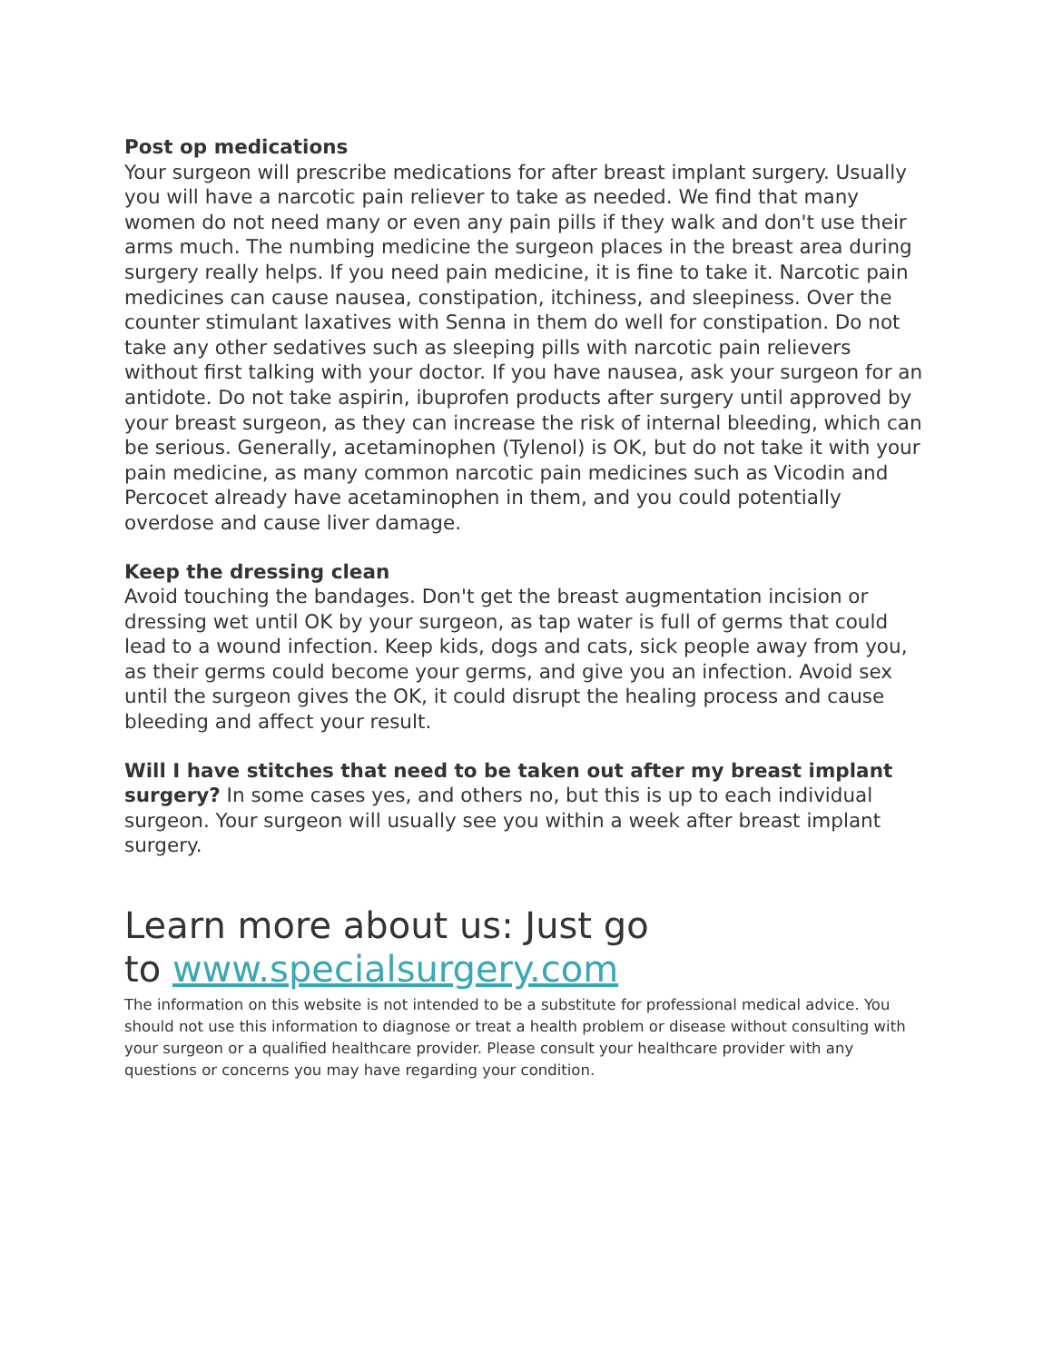Post op medications
Your surgeon will prescribe medications for after breast implant surgery. Usually you will have a narcotic pain reliever to take as needed. We find that many women do not need many or even any pain pills if they walk and don't use their arms much. The numbing medicine the surgeon places in the breast area during surgery really helps. If you need pain medicine, it is fine to take it. Narcotic pain medicines can cause nausea, constipation, itchiness, and sleepiness. Over the counter stimulant laxatives with Senna in them do well for constipation. Do not take any other sedatives such as sleeping pills with narcotic pain relievers without first talking with your doctor. If you have nausea, ask your surgeon for an antidote. Do not take aspirin, ibuprofen products after surgery until approved by your breast surgeon, as they can increase the risk of internal bleeding, which can be serious. Generally, acetaminophen (Tylenol) is OK, but do not take it with your pain medicine, as many common narcotic pain medicines such as Vicodin and Percocet already have acetaminophen in them, and you could potentially overdose and cause liver damage.
Keep the dressing clean
Avoid touching the bandages. Don't get the breast augmentation incision or dressing wet until OK by your surgeon, as tap water is full of germs that could lead to a wound infection. Keep kids, dogs and cats, sick people away from you, as their germs could become your germs, and give you an infection. Avoid sex until the surgeon gives the OK, it could disrupt the healing process and cause bleeding and affect your result.
Will I have stitches that need to be taken out after my breast implant surgery? In some cases yes, and others no, but this is up to each individual surgeon. Your surgeon will usually see you within a week after breast implant surgery.
Learn more about us: Just go
to www.specialsurgery.com
The information on this website is not intended to be a substitute for professional medical advice. You should not use this information to diagnose or treat a health problem or disease without consulting with your surgeon or a qualified healthcare provider. Please consult your healthcare provider with any questions or concerns you may have regarding your condition.